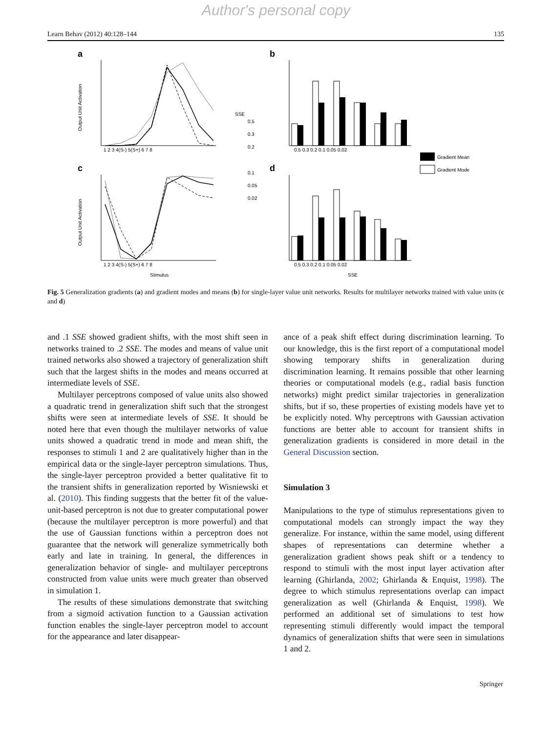Author's personal copy
Learn Behav (2012) 40:128–144 135
a
b
c
d
Gradient Mean
Gradient Mode
SSE
0.5
0.3
0.2
0.1
0.05
0.02
1 2 3 4(S-) 5(S+) 6 7 8
0.5 0.3 0.2 0.1 0.05 0.02
1 2 3 4(S-) 5(S+) 6 7 8
0.5 0.3 0.2 0.1 0.05 0.02
Stimulus
SSE
Output Unit Activation
Output Unit Activation
Fig. 5 Generalization gradients (a) and gradient modes and means (b) for single-layer value unit networks. Results for multilayer networks trained with value units (c and d)
and .1 SSE showed gradient shifts, with the most shift seen in networks trained to .2 SSE. The modes and means of value unit trained networks also showed a trajectory of generalization shift such that the largest shifts in the modes and means occurred at intermediate levels of SSE.
Multilayer perceptrons composed of value units also showed a quadratic trend in generalization shift such that the strongest shifts were seen at intermediate levels of SSE. It should be noted here that even though the multilayer networks of value units showed a quadratic trend in mode and mean shift, the responses to stimuli 1 and 2 are qualitatively higher than in the empirical data or the single-layer perceptron simulations. Thus, the single-layer perceptron provided a better qualitative fit to the transient shifts in generalization reported by Wisniewski et al. (2010). This finding suggests that the better fit of the value-unit-based perceptron is not due to greater computational power (because the multilayer perceptron is more powerful) and that the use of Gaussian functions within a perceptron does not guarantee that the network will generalize symmetrically both early and late in training. In general, the differences in generalization behavior of single- and multilayer perceptrons constructed from value units were much greater than observed in simulation 1.
The results of these simulations demonstrate that switching from a sigmoid activation function to a Gaussian activation function enables the single-layer perceptron model to account for the appearance and later disappear-
ance of a peak shift effect during discrimination learning. To our knowledge, this is the first report of a computational model showing temporary shifts in generalization during discrimination learning. It remains possible that other learning theories or computational models (e.g., radial basis function networks) might predict similar trajectories in generalization shifts, but if so, these properties of existing models have yet to be explicitly noted. Why perceptrons with Gaussian activation functions are better able to account for transient shifts in generalization gradients is considered in more detail in the General Discussion section.
Simulation 3
Manipulations to the type of stimulus representations given to computational models can strongly impact the way they generalize. For instance, within the same model, using different shapes of representations can determine whether a generalization gradient shows peak shift or a tendency to respond to stimuli with the most input layer activation after learning (Ghirlanda, 2002; Ghirlanda & Enquist, 1998). The degree to which stimulus representations overlap can impact generalization as well (Ghirlanda & Enquist, 1998). We performed an additional set of simulations to test how representing stimuli differently would impact the temporal dynamics of generalization shifts that were seen in simulations 1 and 2.
Springer